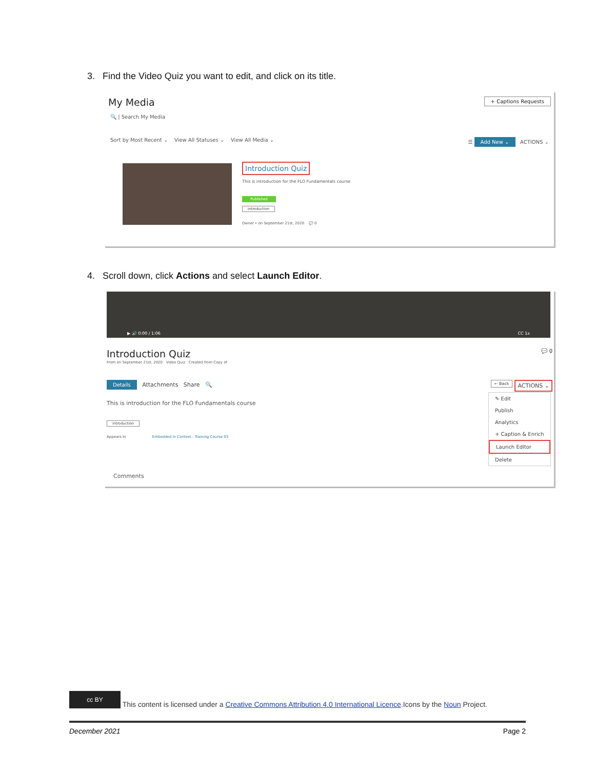3. Find the Video Quiz you want to edit, and click on its title.
My Media + Captions Requests
🔍 | Search My Media
Sort by Most Recent ⌄ View All Statuses ⌄ View All Media ⌄ ☰ Add New ⌄ ACTIONS ⌄
Introduction Quiz
This is introduction for the FLO Fundamentals course
Published
introduction
Owner • on September 21st, 2020 💬 0
4. Scroll down, click Actions and select Launch Editor.
▶ 🔊 0:00 / 1:06 CC 1x
Introduction Quiz 💬 0
From on September 21st, 2020 Video Quiz Created from Copy of
Details Attachments Share 🔍 ACTIONS ⌄ ← Back
This is introduction for the FLO Fundamentals course
introduction
Appears In Embedded In Context - Training Course 03
Comments
✎ Edit
Publish
Analytics
+ Caption & Enrich
Launch Editor
Delete
cc BY This content is licensed under a Creative Commons Attribution 4.0 International Licence.Icons by the Noun Project.
December 2021 Page 2